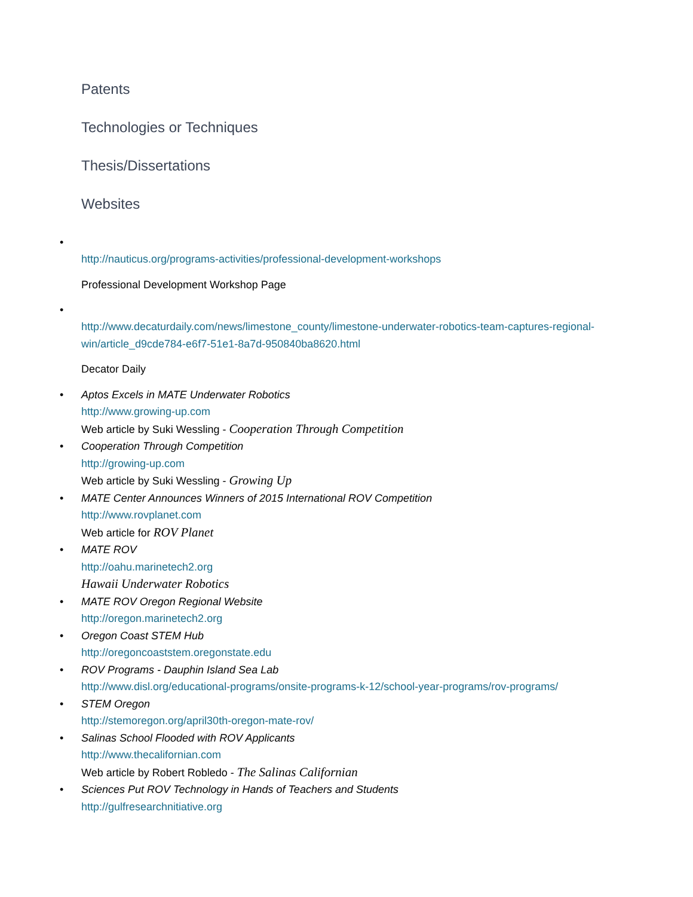Patents
Technologies or Techniques
Thesis/Dissertations
Websites
•
http://nauticus.org/programs-activities/professional-development-workshops
Professional Development Workshop Page
•
http://www.decaturdaily.com/news/limestone_county/limestone-underwater-robotics-team-captures-regional-win/article_d9cde784-e6f7-51e1-8a7d-950840ba8620.html
Decator Daily
• Aptos Excels in MATE Underwater Robotics
http://www.growing-up.com
Web article by Suki Wessling - Cooperation Through Competition
• Cooperation Through Competition
http://growing-up.com
Web article by Suki Wessling - Growing Up
• MATE Center Announces Winners of 2015 International ROV Competition
http://www.rovplanet.com
Web article for ROV Planet
• MATE ROV
http://oahu.marinetech2.org
Hawaii Underwater Robotics
• MATE ROV Oregon Regional Website
http://oregon.marinetech2.org
• Oregon Coast STEM Hub
http://oregoncoaststem.oregonstate.edu
• ROV Programs - Dauphin Island Sea Lab
http://www.disl.org/educational-programs/onsite-programs-k-12/school-year-programs/rov-programs/
• STEM Oregon
http://stemoregon.org/april30th-oregon-mate-rov/
• Salinas School Flooded with ROV Applicants
http://www.thecalifornian.com
Web article by Robert Robledo - The Salinas Californian
• Sciences Put ROV Technology in Hands of Teachers and Students
http://gulfresearchnitiative.org